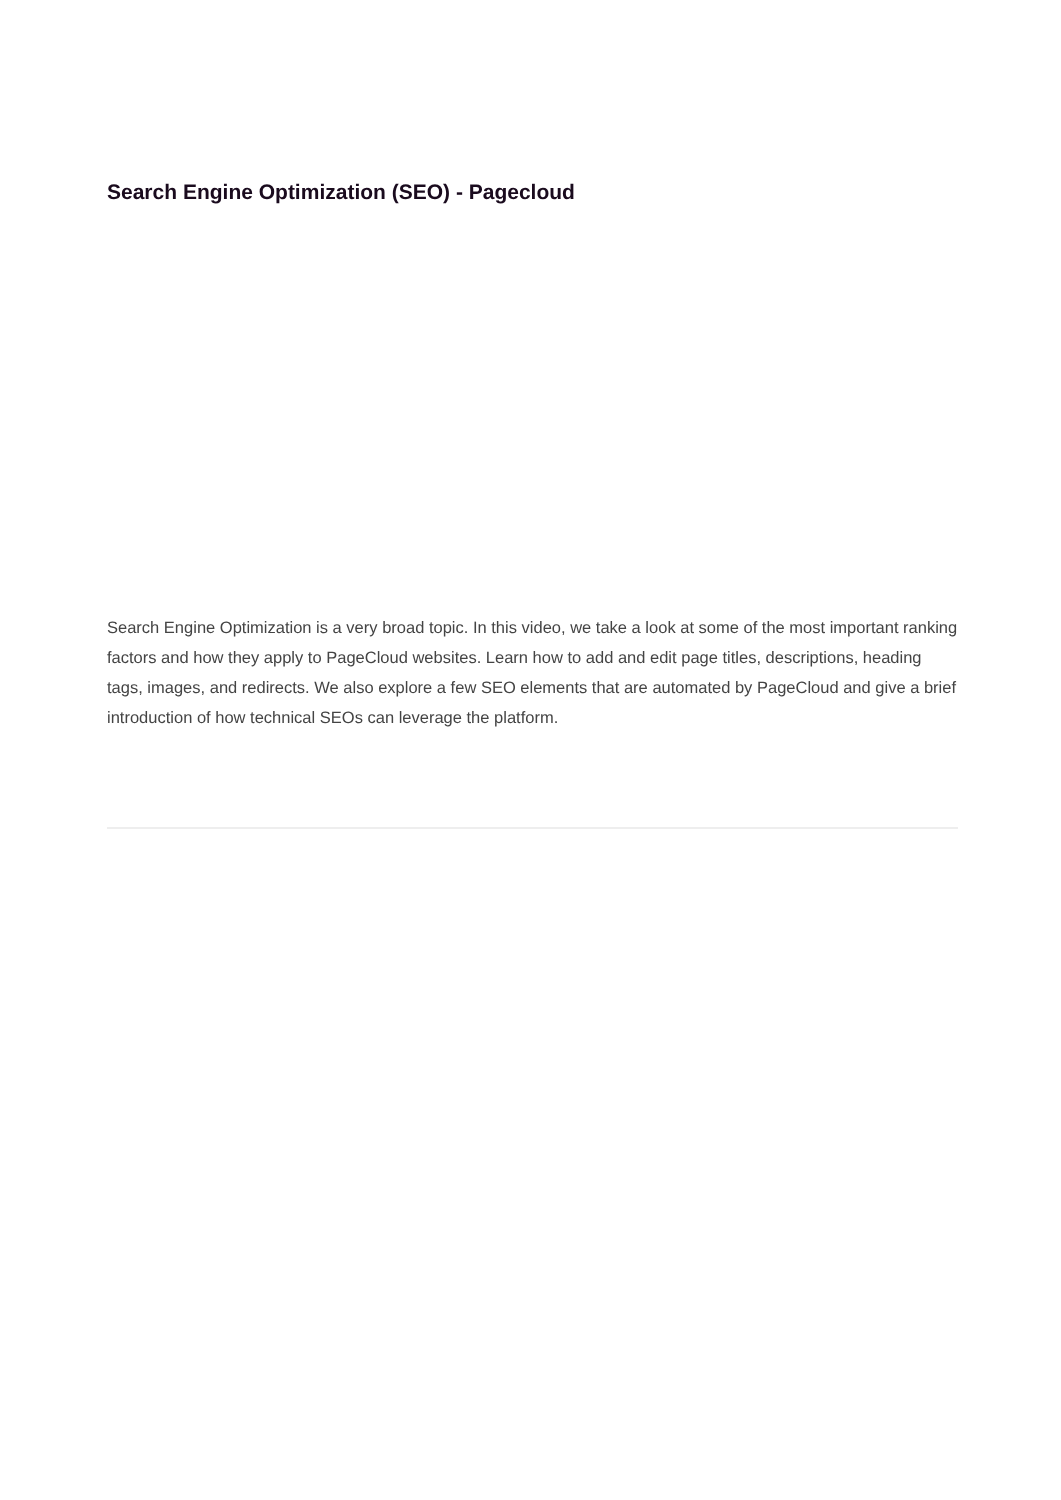Search Engine Optimization (SEO) - Pagecloud
Search Engine Optimization is a very broad topic. In this video, we take a look at some of the most important ranking factors and how they apply to PageCloud websites. Learn how to add and edit page titles, descriptions, heading tags, images, and redirects. We also explore a few SEO elements that are automated by PageCloud and give a brief introduction of how technical SEOs can leverage the platform.